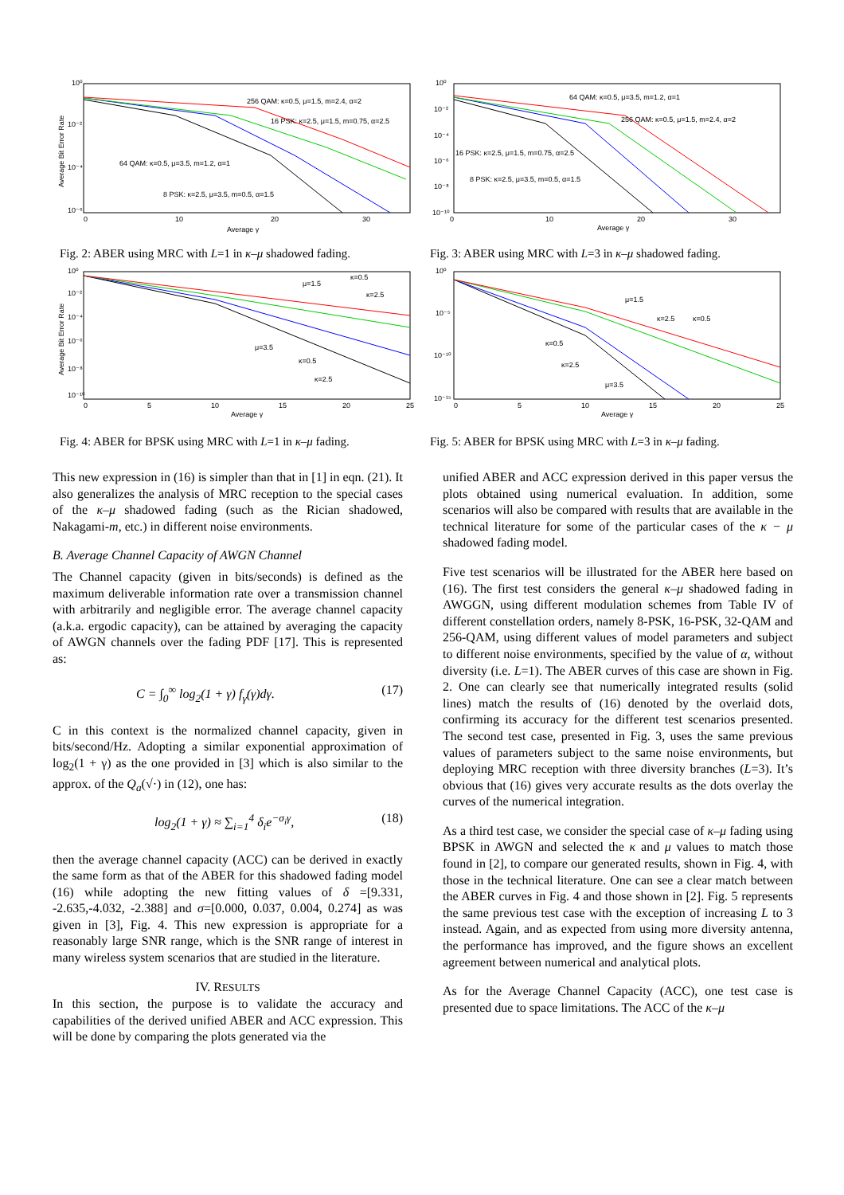10⁰
10⁻²
10⁻⁴
10⁻⁶
Average Bit Error Rate
0
10
20
30
Average γ
256 QAM: κ=0.5, μ=1.5, m=2.4, α=2
16 PSK: κ=2.5, μ=1.5, m=0.75, α=2.5
64 QAM: κ=0.5, μ=3.5, m=1.2, α=1
8 PSK: κ=2.5, μ=3.5, m=0.5, α=1.5
Fig. 2: ABER using MRC with L=1 in κ–μ shadowed fading.
10⁰
10⁻²
10⁻⁴
10⁻⁶
10⁻⁸
10⁻¹⁰
Average Bit Error Rate
0
5
10
15
20
25
Average γ
μ=1.5
κ=0.5
κ=2.5
μ=3.5
κ=0.5
κ=2.5
Fig. 4: ABER for BPSK using MRC with L=1 in κ–μ fading.
10⁰
10⁻²
10⁻⁴
10⁻⁶
10⁻⁸
10⁻¹⁰
0
10
20
30
Average γ
64 QAM: κ=0.5, μ=3.5, m=1.2, α=1
256 QAM: κ=0.5, μ=1.5, m=2.4, α=2
16 PSK: κ=2.5, μ=1.5, m=0.75, α=2.5
8 PSK: κ=2.5, μ=3.5, m=0.5, α=1.5
Fig. 3: ABER using MRC with L=3 in κ–μ shadowed fading.
10⁰
10⁻⁵
10⁻¹⁰
10⁻¹⁵
0
5
10
15
20
25
Average γ
μ=1.5
κ=2.5
κ=0.5
κ=0.5
κ=2.5
μ=3.5
Fig. 5: ABER for BPSK using MRC with L=3 in κ–μ fading.
This new expression in (16) is simpler than that in [1] in eqn. (21). It also generalizes the analysis of MRC reception to the special cases of the κ–μ shadowed fading (such as the Rician shadowed, Nakagami-m, etc.) in different noise environments.
B. Average Channel Capacity of AWGN Channel
The Channel capacity (given in bits/seconds) is defined as the maximum deliverable information rate over a transmission channel with arbitrarily and negligible error. The average channel capacity (a.k.a. ergodic capacity), can be attained by averaging the capacity of AWGN channels over the fading PDF [17]. This is represented as:
C = ∫<sub>0</sub><sup>∞</sup> log<sub>2</sub>(1 + γ) f<sub>γ</sub>(γ)dγ. (17)
C in this context is the normalized channel capacity, given in bits/second/Hz. Adopting a similar exponential approximation of log<sub>2</sub>(1 + γ) as the one provided in [3] which is also similar to the approx. of the Q<sub>a</sub>(√·) in (12), one has:
log<sub>2</sub>(1 + γ) ≈ ∑<sub>i=1</sub><sup>4</sup> δ<sub>i</sub>e<sup>−σ<sub>i</sub>γ</sup>, (18)
then the average channel capacity (ACC) can be derived in exactly the same form as that of the ABER for this shadowed fading model (16) while adopting the new fitting values of δ =[9.331, -2.635,-4.032, -2.388] and σ=[0.000, 0.037, 0.004, 0.274] as was given in [3], Fig. 4. This new expression is appropriate for a reasonably large SNR range, which is the SNR range of interest in many wireless system scenarios that are studied in the literature.
IV. RESULTS
In this section, the purpose is to validate the accuracy and capabilities of the derived unified ABER and ACC expression. This will be done by comparing the plots generated via the
unified ABER and ACC expression derived in this paper versus the plots obtained using numerical evaluation. In addition, some scenarios will also be compared with results that are available in the technical literature for some of the particular cases of the κ − μ shadowed fading model.
Five test scenarios will be illustrated for the ABER here based on (16). The first test considers the general κ–μ shadowed fading in AWGGN, using different modulation schemes from Table IV of different constellation orders, namely 8-PSK, 16-PSK, 32-QAM and 256-QAM, using different values of model parameters and subject to different noise environments, specified by the value of α, without diversity (i.e. L=1). The ABER curves of this case are shown in Fig. 2. One can clearly see that numerically integrated results (solid lines) match the results of (16) denoted by the overlaid dots, confirming its accuracy for the different test scenarios presented. The second test case, presented in Fig. 3, uses the same previous values of parameters subject to the same noise environments, but deploying MRC reception with three diversity branches (L=3). It’s obvious that (16) gives very accurate results as the dots overlay the curves of the numerical integration.
As a third test case, we consider the special case of κ–μ fading using BPSK in AWGN and selected the κ and μ values to match those found in [2], to compare our generated results, shown in Fig. 4, with those in the technical literature. One can see a clear match between the ABER curves in Fig. 4 and those shown in [2]. Fig. 5 represents the same previous test case with the exception of increasing L to 3 instead. Again, and as expected from using more diversity antenna, the performance has improved, and the figure shows an excellent agreement between numerical and analytical plots.
As for the Average Channel Capacity (ACC), one test case is presented due to space limitations. The ACC of the κ–μ